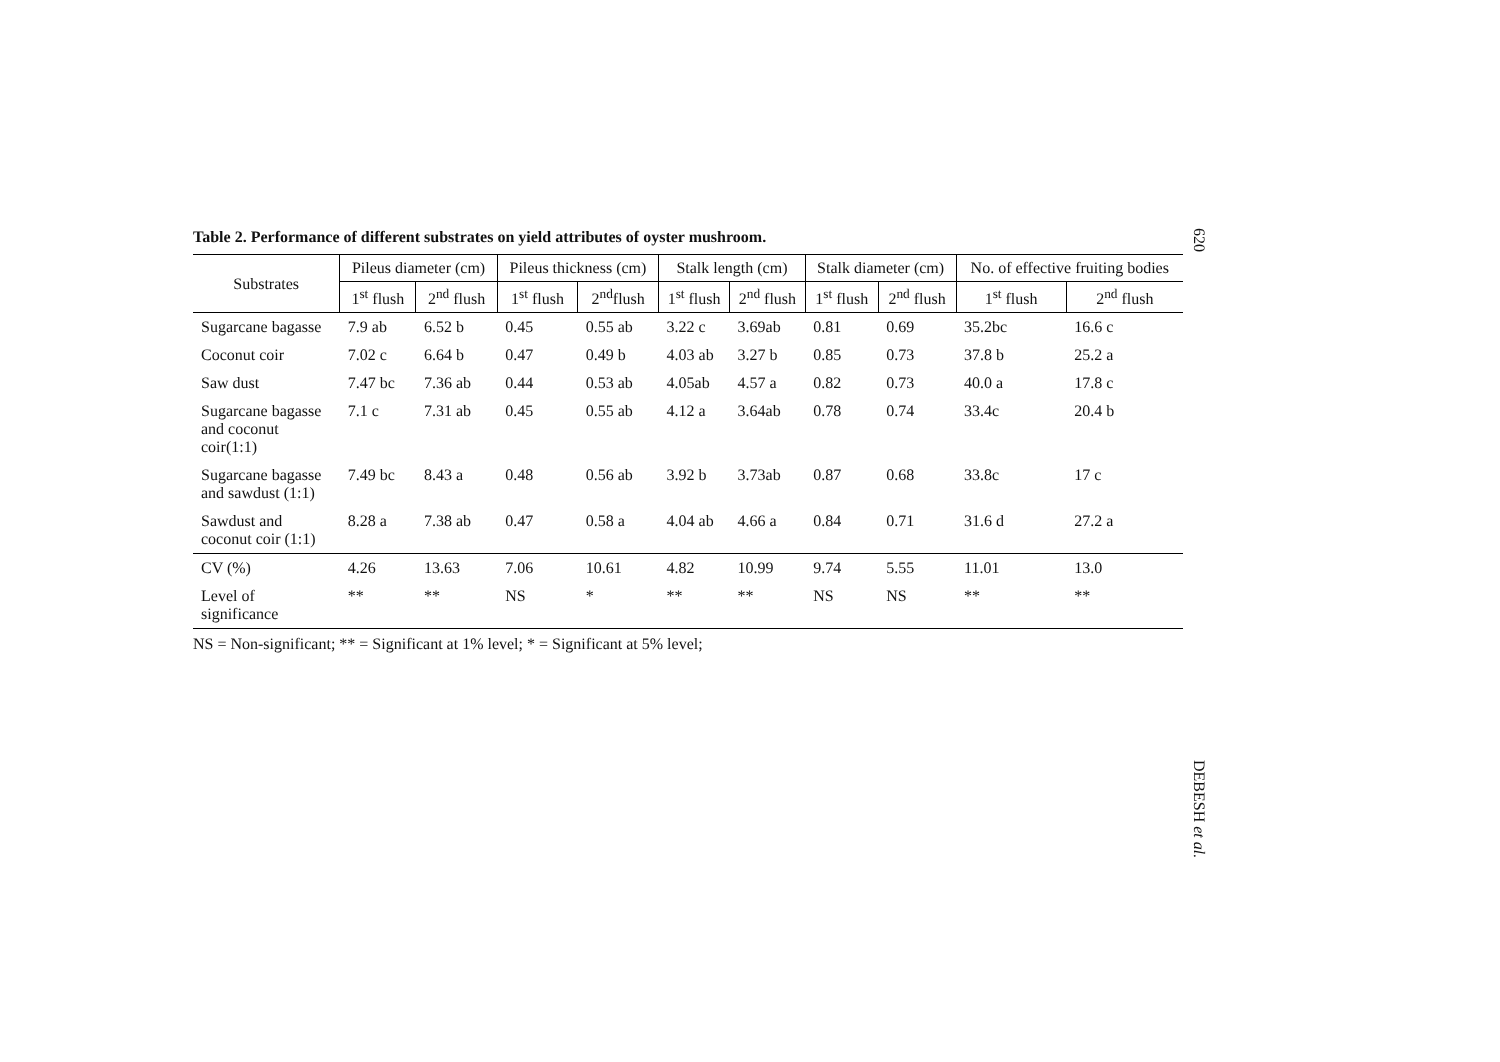620
Table 2. Performance of different substrates on yield attributes of oyster mushroom.
| Substrates | Pileus diameter (cm) | | Pileus thickness (cm) | | Stalk length (cm) | | Stalk diameter (cm) | | No. of effective fruiting bodies | |
| --- | --- | --- | --- | --- | --- | --- | --- | --- | --- | --- |
| | 1<sup>st</sup> flush | 2<sup>nd</sup> flush | 1<sup>st</sup> flush | 2<sup>nd</sup>flush | 1<sup>st</sup> flush | 2<sup>nd</sup> flush | 1<sup>st</sup> flush | 2<sup>nd</sup> flush | 1<sup>st</sup> flush | 2<sup>nd</sup> flush |
| Sugarcane bagasse | 7.9 ab | 6.52 b | 0.45 | 0.55 ab | 3.22 c | 3.69ab | 0.81 | 0.69 | 35.2bc | 16.6 c |
| Coconut coir | 7.02 c | 6.64 b | 0.47 | 0.49 b | 4.03 ab | 3.27 b | 0.85 | 0.73 | 37.8 b | 25.2 a |
| Saw dust | 7.47 bc | 7.36 ab | 0.44 | 0.53 ab | 4.05ab | 4.57 a | 0.82 | 0.73 | 40.0 a | 17.8 c |
| Sugarcane bagasse and coconut coir(1:1) | 7.1 c | 7.31 ab | 0.45 | 0.55 ab | 4.12 a | 3.64ab | 0.78 | 0.74 | 33.4c | 20.4 b |
| Sugarcane bagasse and sawdust (1:1) | 7.49 bc | 8.43 a | 0.48 | 0.56 ab | 3.92 b | 3.73ab | 0.87 | 0.68 | 33.8c | 17 c |
| Sawdust and coconut coir (1:1) | 8.28 a | 7.38 ab | 0.47 | 0.58 a | 4.04 ab | 4.66 a | 0.84 | 0.71 | 31.6 d | 27.2 a |
| CV (%) | 4.26 | 13.63 | 7.06 | 10.61 | 4.82 | 10.99 | 9.74 | 5.55 | 11.01 | 13.0 |
| Level of significance | ** | ** | NS | * | ** | ** | NS | NS | ** | ** |
NS = Non-significant; ** = Significant at 1% level; * = Significant at 5% level;
DEBESH et al.